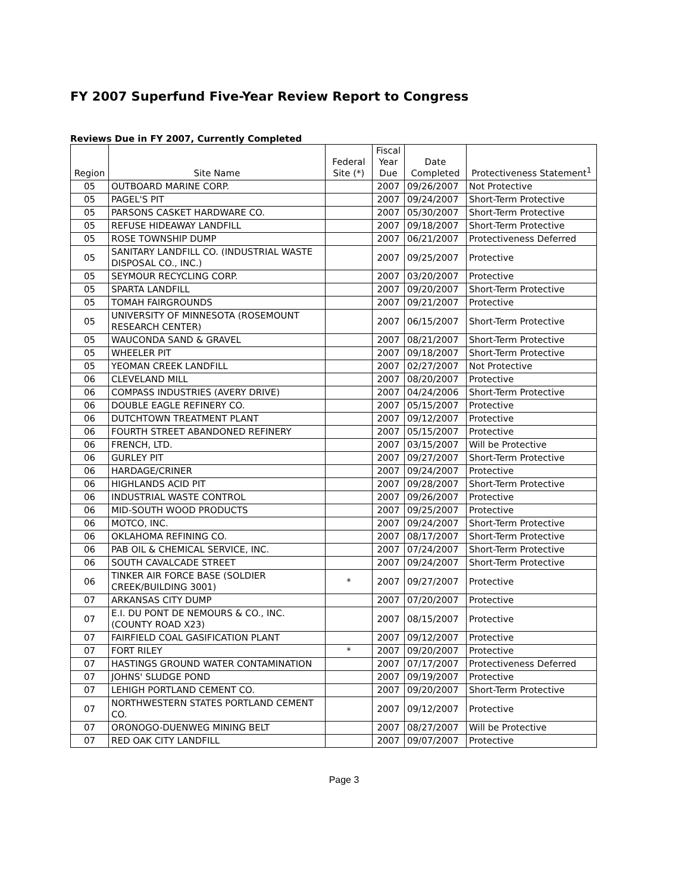FY 2007 Superfund Five-Year Review Report to Congress
Reviews Due in FY 2007, Currently Completed
| Region | Site Name | Federal Site (*) | Fiscal Year Due | Date Completed | Protectiveness Statement<sup>1</sup> |
| --- | --- | --- | --- | --- | --- |
| 05 | OUTBOARD MARINE CORP. | | 2007 | 09/26/2007 | Not Protective |
| 05 | PAGEL'S PIT | | 2007 | 09/24/2007 | Short-Term Protective |
| 05 | PARSONS CASKET HARDWARE CO. | | 2007 | 05/30/2007 | Short-Term Protective |
| 05 | REFUSE HIDEAWAY LANDFILL | | 2007 | 09/18/2007 | Short-Term Protective |
| 05 | ROSE TOWNSHIP DUMP | | 2007 | 06/21/2007 | Protectiveness Deferred |
| 05 | SANITARY LANDFILL CO. (INDUSTRIAL WASTE DISPOSAL CO., INC.) | | 2007 | 09/25/2007 | Protective |
| 05 | SEYMOUR RECYCLING CORP. | | 2007 | 03/20/2007 | Protective |
| 05 | SPARTA LANDFILL | | 2007 | 09/20/2007 | Short-Term Protective |
| 05 | TOMAH FAIRGROUNDS | | 2007 | 09/21/2007 | Protective |
| 05 | UNIVERSITY OF MINNESOTA (ROSEMOUNT RESEARCH CENTER) | | 2007 | 06/15/2007 | Short-Term Protective |
| 05 | WAUCONDA SAND & GRAVEL | | 2007 | 08/21/2007 | Short-Term Protective |
| 05 | WHEELER PIT | | 2007 | 09/18/2007 | Short-Term Protective |
| 05 | YEOMAN CREEK LANDFILL | | 2007 | 02/27/2007 | Not Protective |
| 06 | CLEVELAND MILL | | 2007 | 08/20/2007 | Protective |
| 06 | COMPASS INDUSTRIES (AVERY DRIVE) | | 2007 | 04/24/2006 | Short-Term Protective |
| 06 | DOUBLE EAGLE REFINERY CO. | | 2007 | 05/15/2007 | Protective |
| 06 | DUTCHTOWN TREATMENT PLANT | | 2007 | 09/12/2007 | Protective |
| 06 | FOURTH STREET ABANDONED REFINERY | | 2007 | 05/15/2007 | Protective |
| 06 | FRENCH, LTD. | | 2007 | 03/15/2007 | Will be Protective |
| 06 | GURLEY PIT | | 2007 | 09/27/2007 | Short-Term Protective |
| 06 | HARDAGE/CRINER | | 2007 | 09/24/2007 | Protective |
| 06 | HIGHLANDS ACID PIT | | 2007 | 09/28/2007 | Short-Term Protective |
| 06 | INDUSTRIAL WASTE CONTROL | | 2007 | 09/26/2007 | Protective |
| 06 | MID-SOUTH WOOD PRODUCTS | | 2007 | 09/25/2007 | Protective |
| 06 | MOTCO, INC. | | 2007 | 09/24/2007 | Short-Term Protective |
| 06 | OKLAHOMA REFINING CO. | | 2007 | 08/17/2007 | Short-Term Protective |
| 06 | PAB OIL & CHEMICAL SERVICE, INC. | | 2007 | 07/24/2007 | Short-Term Protective |
| 06 | SOUTH CAVALCADE STREET | | 2007 | 09/24/2007 | Short-Term Protective |
| 06 | TINKER AIR FORCE BASE (SOLDIER CREEK/BUILDING 3001) | * | 2007 | 09/27/2007 | Protective |
| 07 | ARKANSAS CITY DUMP | | 2007 | 07/20/2007 | Protective |
| 07 | E.I. DU PONT DE NEMOURS & CO., INC. (COUNTY ROAD X23) | | 2007 | 08/15/2007 | Protective |
| 07 | FAIRFIELD COAL GASIFICATION PLANT | | 2007 | 09/12/2007 | Protective |
| 07 | FORT RILEY | * | 2007 | 09/20/2007 | Protective |
| 07 | HASTINGS GROUND WATER CONTAMINATION | | 2007 | 07/17/2007 | Protectiveness Deferred |
| 07 | JOHNS' SLUDGE POND | | 2007 | 09/19/2007 | Protective |
| 07 | LEHIGH PORTLAND CEMENT CO. | | 2007 | 09/20/2007 | Short-Term Protective |
| 07 | NORTHWESTERN STATES PORTLAND CEMENT CO. | | 2007 | 09/12/2007 | Protective |
| 07 | ORONOGO-DUENWEG MINING BELT | | 2007 | 08/27/2007 | Will be Protective |
| 07 | RED OAK CITY LANDFILL | | 2007 | 09/07/2007 | Protective |
Page 3